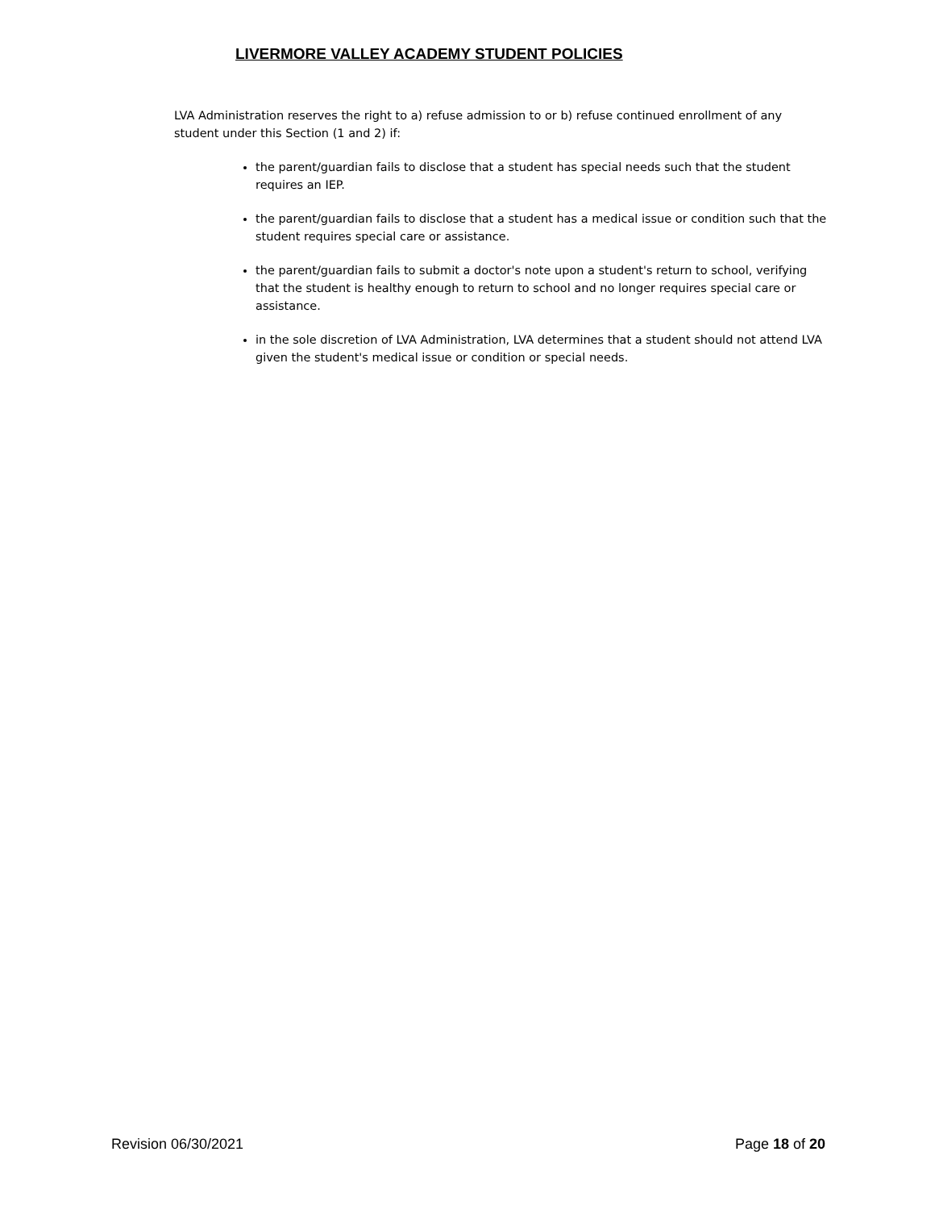LIVERMORE VALLEY ACADEMY STUDENT POLICIES
LVA Administration reserves the right to a) refuse admission to or b) refuse continued enrollment of any student under this Section (1 and 2) if:
the parent/guardian fails to disclose that a student has special needs such that the student requires an IEP.
the parent/guardian fails to disclose that a student has a medical issue or condition such that the student requires special care or assistance.
the parent/guardian fails to submit a doctor's note upon a student's return to school, verifying that the student is healthy enough to return to school and no longer requires special care or assistance.
in the sole discretion of LVA Administration, LVA determines that a student should not attend LVA given the student's medical issue or condition or special needs.
Revision 06/30/2021 Page 18 of 20